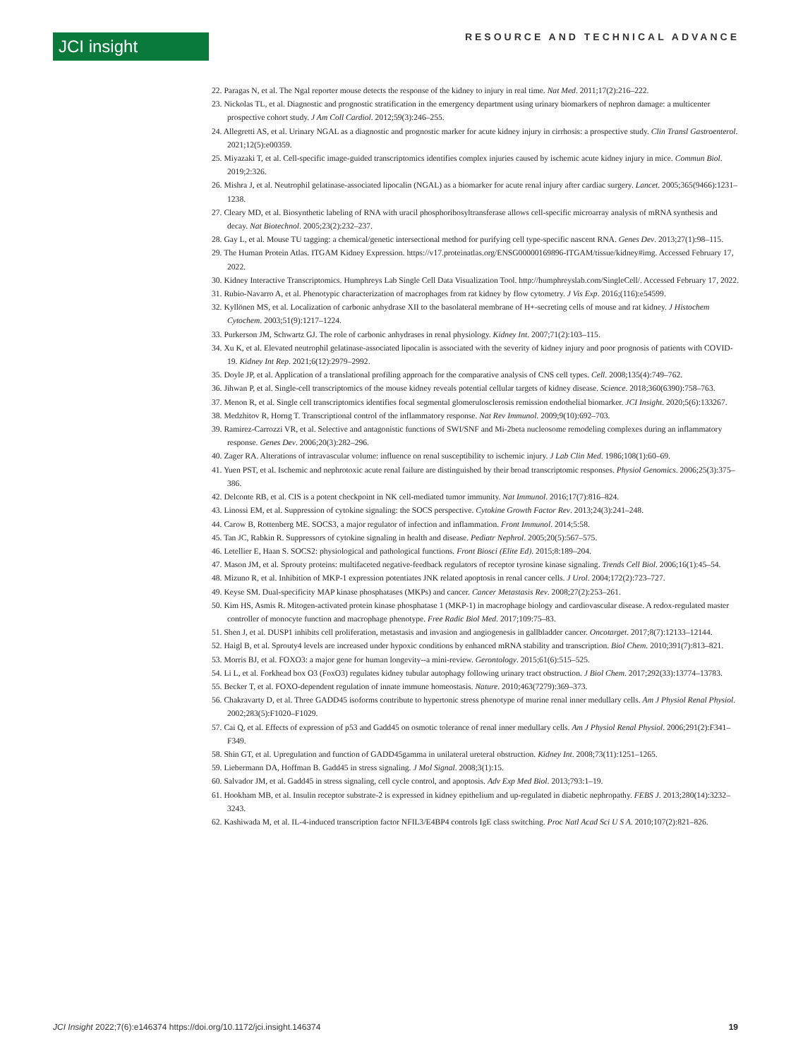JCI insight RESOURCE AND TECHNICAL ADVANCE
22. Paragas N, et al. The Ngal reporter mouse detects the response of the kidney to injury in real time. Nat Med. 2011;17(2):216–222.
23. Nickolas TL, et al. Diagnostic and prognostic stratification in the emergency department using urinary biomarkers of nephron damage: a multicenter prospective cohort study. J Am Coll Cardiol. 2012;59(3):246–255.
24. Allegretti AS, et al. Urinary NGAL as a diagnostic and prognostic marker for acute kidney injury in cirrhosis: a prospective study. Clin Transl Gastroenterol. 2021;12(5):e00359.
25. Miyazaki T, et al. Cell-specific image-guided transcriptomics identifies complex injuries caused by ischemic acute kidney injury in mice. Commun Biol. 2019;2:326.
26. Mishra J, et al. Neutrophil gelatinase-associated lipocalin (NGAL) as a biomarker for acute renal injury after cardiac surgery. Lancet. 2005;365(9466):1231–1238.
27. Cleary MD, et al. Biosynthetic labeling of RNA with uracil phosphoribosyltransferase allows cell-specific microarray analysis of mRNA synthesis and decay. Nat Biotechnol. 2005;23(2):232–237.
28. Gay L, et al. Mouse TU tagging: a chemical/genetic intersectional method for purifying cell type-specific nascent RNA. Genes Dev. 2013;27(1):98–115.
29. The Human Protein Atlas. ITGAM Kidney Expression. https://v17.proteinatlas.org/ENSG00000169896-ITGAM/tissue/kidney#img. Accessed February 17, 2022.
30. Kidney Interactive Transcriptomics. Humphreys Lab Single Cell Data Visualization Tool. http://humphreyslab.com/SingleCell/. Accessed February 17, 2022.
31. Rubio-Navarro A, et al. Phenotypic characterization of macrophages from rat kidney by flow cytometry. J Vis Exp. 2016;(116):e54599.
32. Kyllönen MS, et al. Localization of carbonic anhydrase XII to the basolateral membrane of H+-secreting cells of mouse and rat kidney. J Histochem Cytochem. 2003;51(9):1217–1224.
33. Purkerson JM, Schwartz GJ. The role of carbonic anhydrases in renal physiology. Kidney Int. 2007;71(2):103–115.
34. Xu K, et al. Elevated neutrophil gelatinase-associated lipocalin is associated with the severity of kidney injury and poor prognosis of patients with COVID-19. Kidney Int Rep. 2021;6(12):2979–2992.
35. Doyle JP, et al. Application of a translational profiling approach for the comparative analysis of CNS cell types. Cell. 2008;135(4):749–762.
36. Jihwan P, et al. Single-cell transcriptomics of the mouse kidney reveals potential cellular targets of kidney disease. Science. 2018;360(6390):758–763.
37. Menon R, et al. Single cell transcriptomics identifies focal segmental glomerulosclerosis remission endothelial biomarker. JCI Insight. 2020;5(6):133267.
38. Medzhitov R, Horng T. Transcriptional control of the inflammatory response. Nat Rev Immunol. 2009;9(10):692–703.
39. Ramirez-Carrozzi VR, et al. Selective and antagonistic functions of SWI/SNF and Mi-2beta nucleosome remodeling complexes during an inflammatory response. Genes Dev. 2006;20(3):282–296.
40. Zager RA. Alterations of intravascular volume: influence on renal susceptibility to ischemic injury. J Lab Clin Med. 1986;108(1):60–69.
41. Yuen PST, et al. Ischemic and nephrotoxic acute renal failure are distinguished by their broad transcriptomic responses. Physiol Genomics. 2006;25(3):375–386.
42. Delconte RB, et al. CIS is a potent checkpoint in NK cell-mediated tumor immunity. Nat Immunol. 2016;17(7):816–824.
43. Linossi EM, et al. Suppression of cytokine signaling: the SOCS perspective. Cytokine Growth Factor Rev. 2013;24(3):241–248.
44. Carow B, Rottenberg ME. SOCS3, a major regulator of infection and inflammation. Front Immunol. 2014;5:58.
45. Tan JC, Rabkin R. Suppressors of cytokine signaling in health and disease. Pediatr Nephrol. 2005;20(5):567–575.
46. Letellier E, Haan S. SOCS2: physiological and pathological functions. Front Biosci (Elite Ed). 2015;8:189–204.
47. Mason JM, et al. Sprouty proteins: multifaceted negative-feedback regulators of receptor tyrosine kinase signaling. Trends Cell Biol. 2006;16(1):45–54.
48. Mizuno R, et al. Inhibition of MKP-1 expression potentiates JNK related apoptosis in renal cancer cells. J Urol. 2004;172(2):723–727.
49. Keyse SM. Dual-specificity MAP kinase phosphatases (MKPs) and cancer. Cancer Metastasis Rev. 2008;27(2):253–261.
50. Kim HS, Asmis R. Mitogen-activated protein kinase phosphatase 1 (MKP-1) in macrophage biology and cardiovascular disease. A redox-regulated master controller of monocyte function and macrophage phenotype. Free Radic Biol Med. 2017;109:75–83.
51. Shen J, et al. DUSP1 inhibits cell proliferation, metastasis and invasion and angiogenesis in gallbladder cancer. Oncotarget. 2017;8(7):12133–12144.
52. Haigl B, et al. Sprouty4 levels are increased under hypoxic conditions by enhanced mRNA stability and transcription. Biol Chem. 2010;391(7):813–821.
53. Morris BJ, et al. FOXO3: a major gene for human longevity--a mini-review. Gerontology. 2015;61(6):515–525.
54. Li L, et al. Forkhead box O3 (FoxO3) regulates kidney tubular autophagy following urinary tract obstruction. J Biol Chem. 2017;292(33):13774–13783.
55. Becker T, et al. FOXO-dependent regulation of innate immune homeostasis. Nature. 2010;463(7279):369–373.
56. Chakravarty D, et al. Three GADD45 isoforms contribute to hypertonic stress phenotype of murine renal inner medullary cells. Am J Physiol Renal Physiol. 2002;283(5):F1020–F1029.
57. Cai Q, et al. Effects of expression of p53 and Gadd45 on osmotic tolerance of renal inner medullary cells. Am J Physiol Renal Physiol. 2006;291(2):F341–F349.
58. Shin GT, et al. Upregulation and function of GADD45gamma in unilateral ureteral obstruction. Kidney Int. 2008;73(11):1251–1265.
59. Liebermann DA, Hoffman B. Gadd45 in stress signaling. J Mol Signal. 2008;3(1):15.
60. Salvador JM, et al. Gadd45 in stress signaling, cell cycle control, and apoptosis. Adv Exp Med Biol. 2013;793:1–19.
61. Hookham MB, et al. Insulin receptor substrate-2 is expressed in kidney epithelium and up-regulated in diabetic nephropathy. FEBS J. 2013;280(14):3232–3243.
62. Kashiwada M, et al. IL-4-induced transcription factor NFIL3/E4BP4 controls IgE class switching. Proc Natl Acad Sci U S A. 2010;107(2):821–826.
JCI Insight 2022;7(6):e146374 https://doi.org/10.1172/jci.insight.146374
19